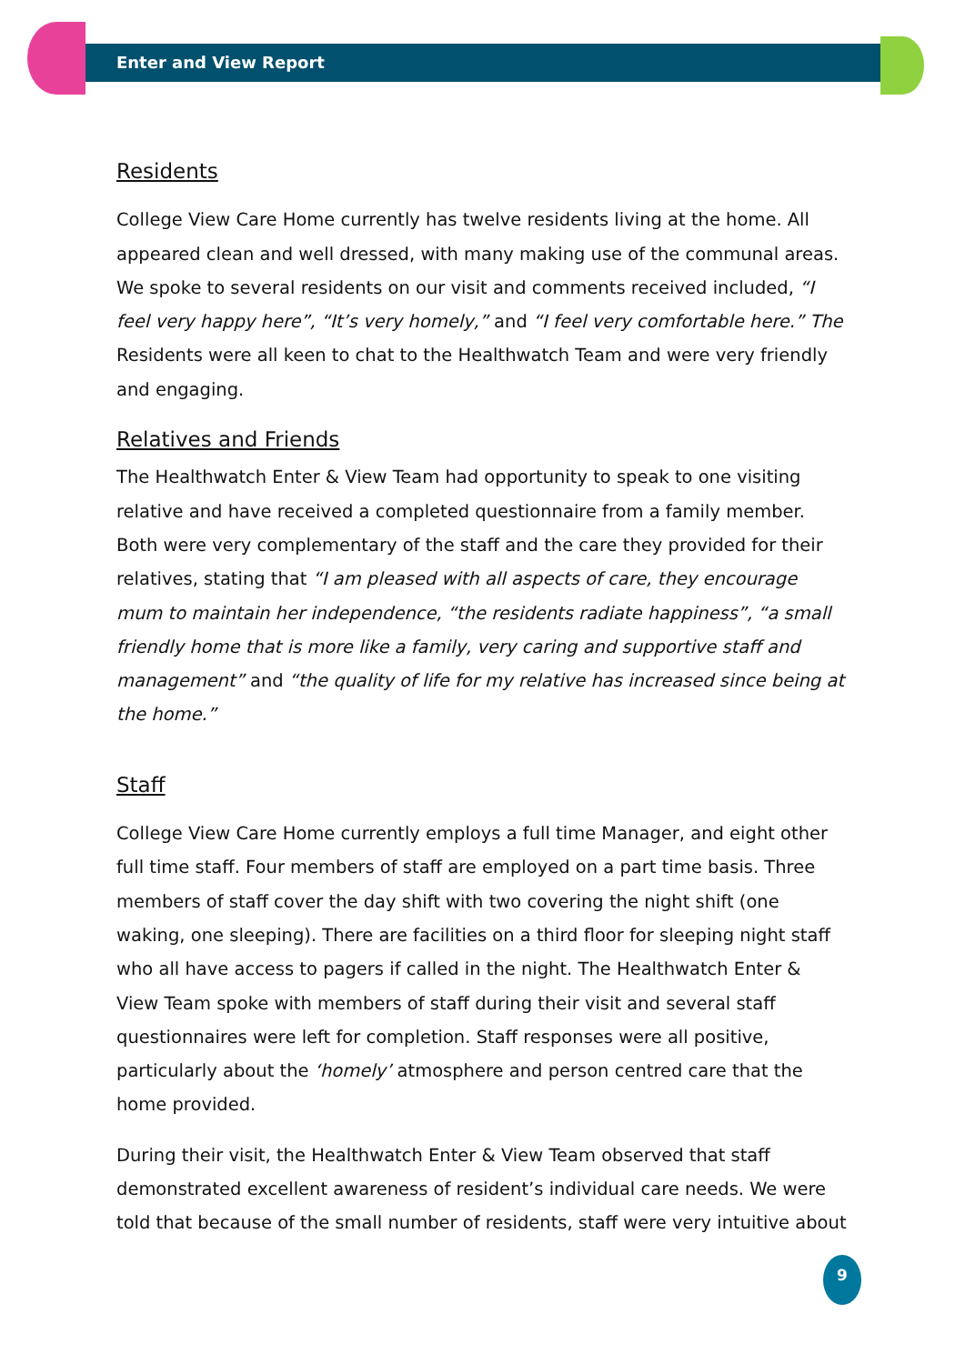Enter and View Report
Residents
College View Care Home currently has twelve residents living at the home. All appeared clean and well dressed, with many making use of the communal areas. We spoke to several residents on our visit and comments received included, “I feel very happy here”, “It’s very homely,” and “I feel very comfortable here.” The Residents were all keen to chat to the Healthwatch Team and were very friendly and engaging.
Relatives and Friends
The Healthwatch Enter & View Team had opportunity to speak to one visiting relative and have received a completed questionnaire from a family member. Both were very complementary of the staff and the care they provided for their relatives, stating that “I am pleased with all aspects of care, they encourage mum to maintain her independence, “the residents radiate happiness”, “a small friendly home that is more like a family, very caring and supportive staff and management” and “the quality of life for my relative has increased since being at the home.”
Staff
College View Care Home currently employs a full time Manager, and eight other full time staff. Four members of staff are employed on a part time basis. Three members of staff cover the day shift with two covering the night shift (one waking, one sleeping). There are facilities on a third floor for sleeping night staff who all have access to pagers if called in the night. The Healthwatch Enter & View Team spoke with members of staff during their visit and several staff questionnaires were left for completion. Staff responses were all positive, particularly about the ‘homely’ atmosphere and person centred care that the home provided.
During their visit, the Healthwatch Enter & View Team observed that staff demonstrated excellent awareness of resident’s individual care needs. We were told that because of the small number of residents, staff were very intuitive about
9